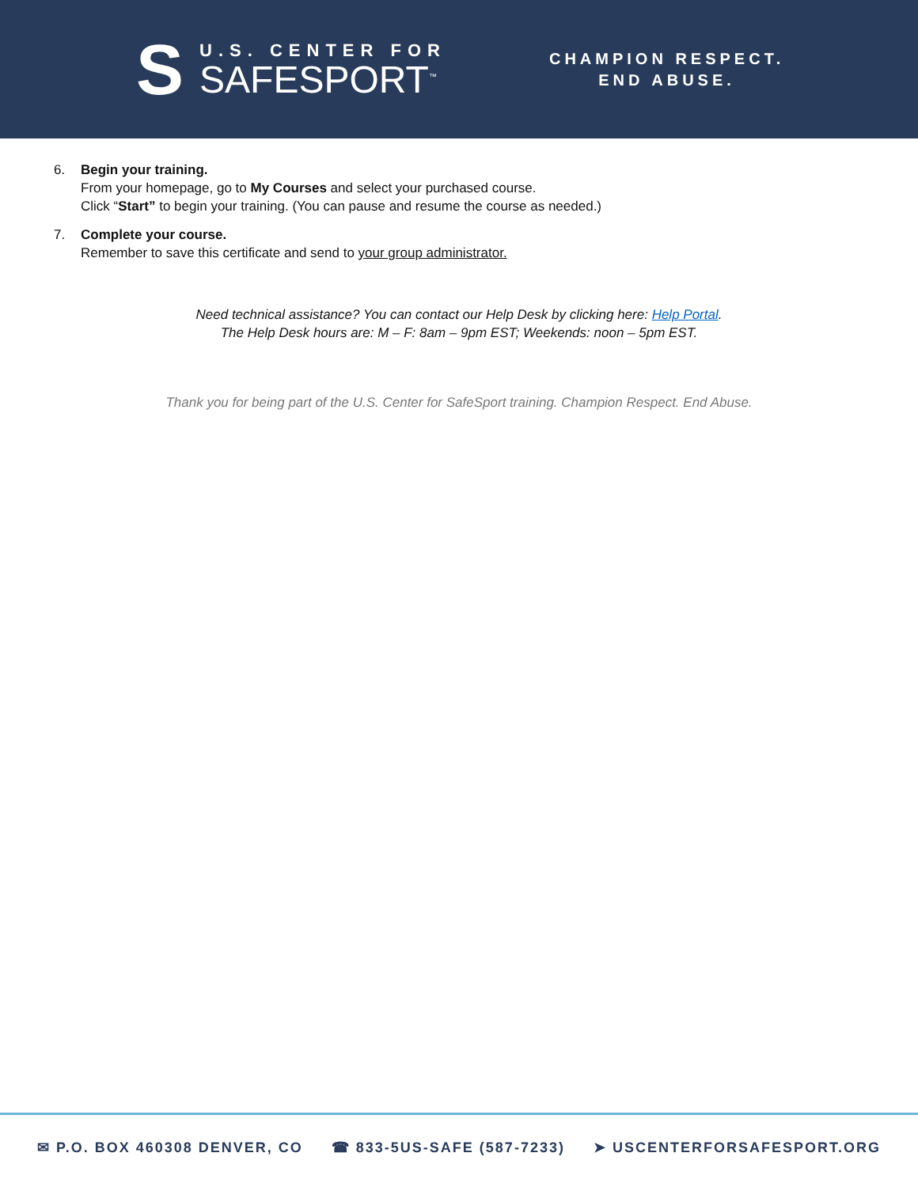S
U.S. CENTER FOR
SAFESPORT<sup>™</sup>
CHAMPION RESPECT.
END ABUSE.
6. Begin your training.
From your homepage, go to My Courses and select your purchased course.
Click “Start” to begin your training. (You can pause and resume the course as needed.)
7. Complete your course.
Remember to save this certificate and send to your group administrator.
Need technical assistance? You can contact our Help Desk by clicking here: Help Portal.
The Help Desk hours are: M – F: 8am – 9pm EST; Weekends: noon – 5pm EST.
Thank you for being part of the U.S. Center for SafeSport training. Champion Respect. End Abuse.
✉ P.O. BOX 460308 DENVER, CO ☎ 833-5US-SAFE (587-7233) ➤ USCENTERFORSAFESPORT.ORG